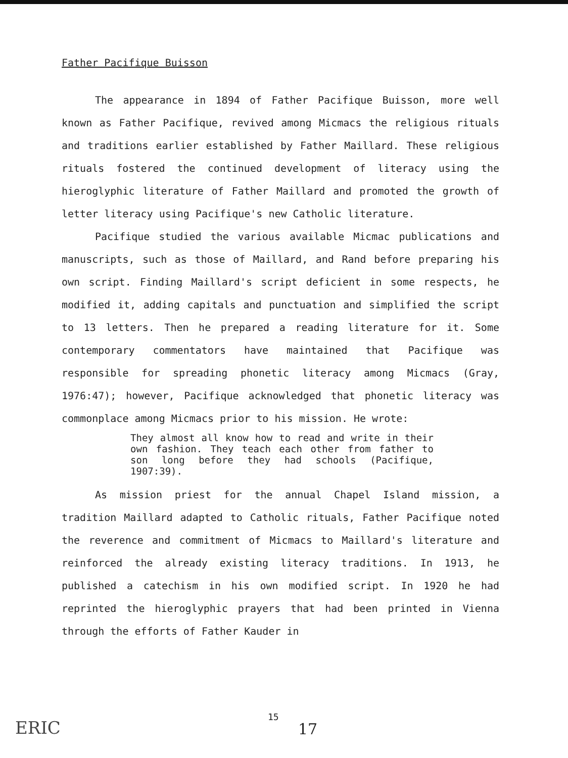Father Pacifique Buisson
The appearance in 1894 of Father Pacifique Buisson, more well known as Father Pacifique, revived among Micmacs the religious rituals and traditions earlier established by Father Maillard. These religious rituals fostered the continued development of literacy using the hieroglyphic literature of Father Maillard and promoted the growth of letter literacy using Pacifique's new Catholic literature.
Pacifique studied the various available Micmac publications and manuscripts, such as those of Maillard, and Rand before preparing his own script. Finding Maillard's script deficient in some respects, he modified it, adding capitals and punctuation and simplified the script to 13 letters. Then he prepared a reading literature for it. Some contemporary commentators have maintained that Pacifique was responsible for spreading phonetic literacy among Micmacs (Gray, 1976:47); however, Pacifique acknowledged that phonetic literacy was commonplace among Micmacs prior to his mission. He wrote:
They almost all know how to read and write in their own fashion. They teach each other from father to son long before they had schools (Pacifique, 1907:39).
As mission priest for the annual Chapel Island mission, a tradition Maillard adapted to Catholic rituals, Father Pacifique noted the reverence and commitment of Micmacs to Maillard's literature and reinforced the already existing literacy traditions. In 1913, he published a catechism in his own modified script. In 1920 he had reprinted the hieroglyphic prayers that had been printed in Vienna through the efforts of Father Kauder in
ERIC
15
17